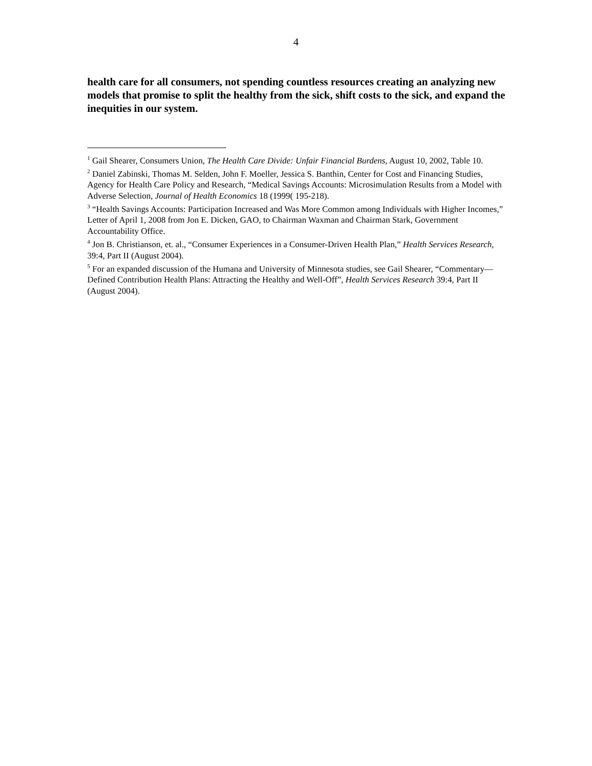4
health care for all consumers, not spending countless resources creating an analyzing new models that promise to split the healthy from the sick, shift costs to the sick, and expand the inequities in our system.
<sup>1</sup> Gail Shearer, Consumers Union, The Health Care Divide: Unfair Financial Burdens, August 10, 2002, Table 10.
<sup>2</sup> Daniel Zabinski, Thomas M. Selden, John F. Moeller, Jessica S. Banthin, Center for Cost and Financing Studies, Agency for Health Care Policy and Research, “Medical Savings Accounts: Microsimulation Results from a Model with Adverse Selection, Journal of Health Economics 18 (1999( 195-218).
<sup>3</sup> “Health Savings Accounts: Participation Increased and Was More Common among Individuals with Higher Incomes,” Letter of April 1, 2008 from Jon E. Dicken, GAO, to Chairman Waxman and Chairman Stark, Government Accountability Office.
<sup>4</sup> Jon B. Christianson, et. al., “Consumer Experiences in a Consumer-Driven Health Plan,” Health Services Research, 39:4, Part II (August 2004).
<sup>5</sup> For an expanded discussion of the Humana and University of Minnesota studies, see Gail Shearer, “Commentary—Defined Contribution Health Plans: Attracting the Healthy and Well-Off”, Health Services Research 39:4, Part II (August 2004).